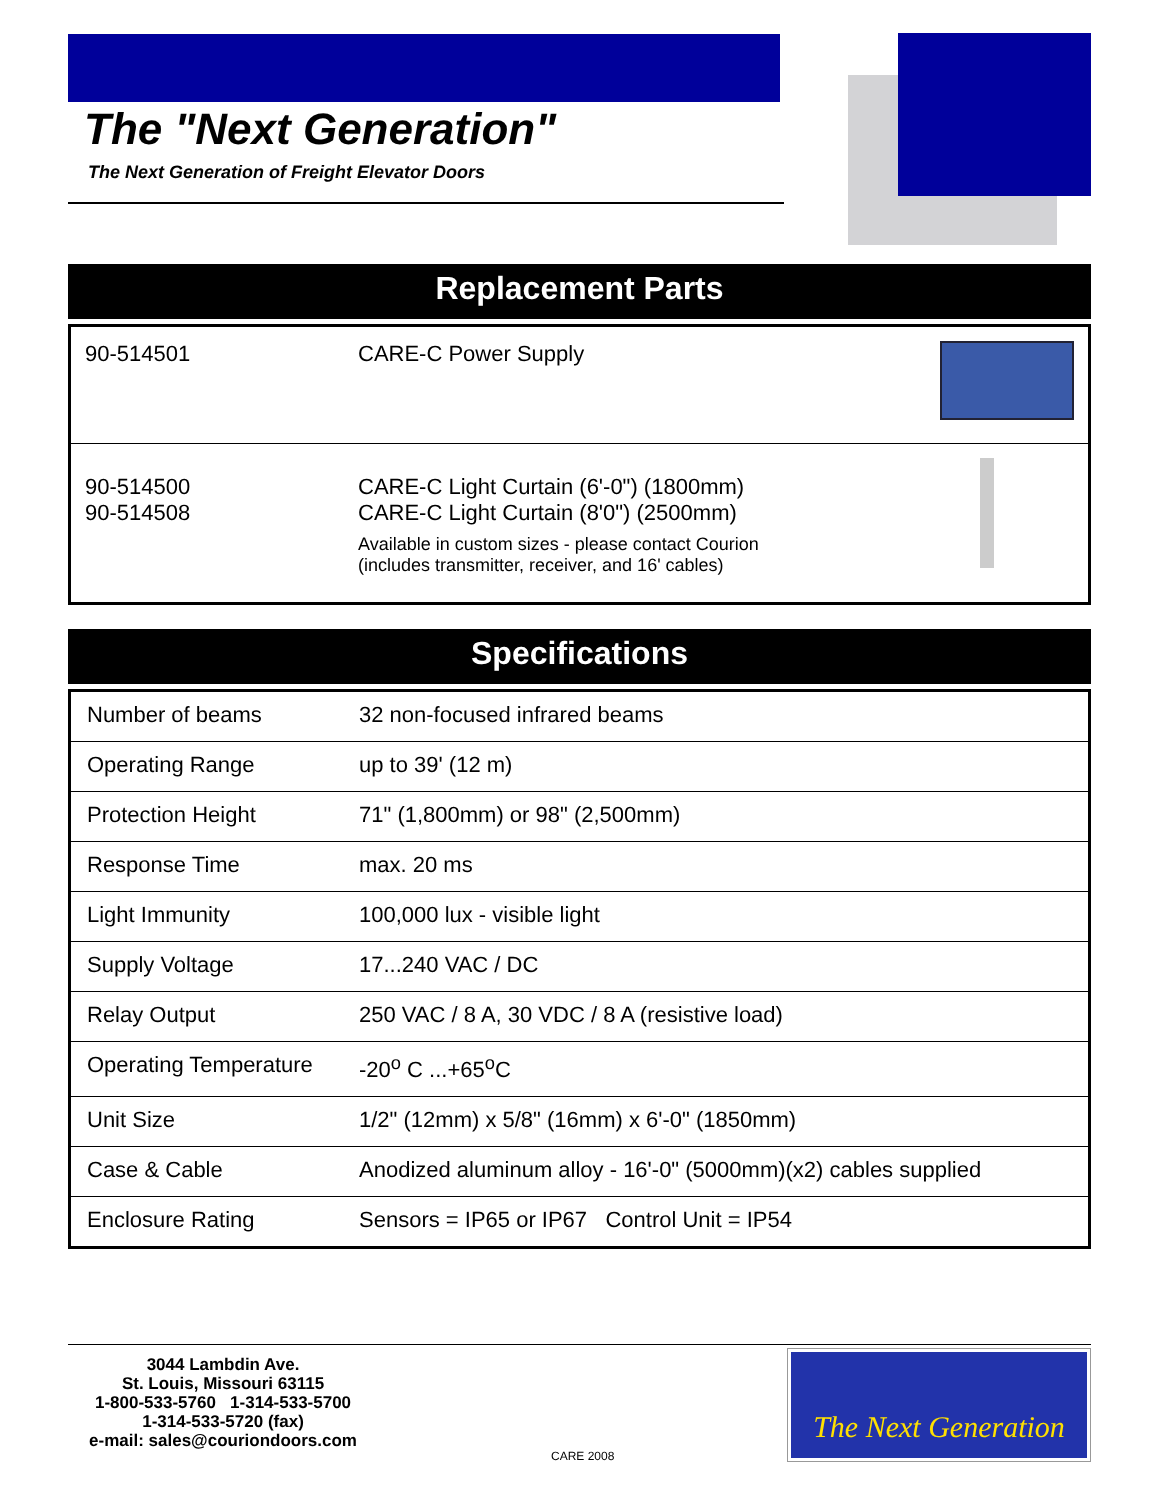The "Next Generation"
The Next Generation of Freight Elevator Doors
Replacement Parts
| 90-514501 | CARE-C Power Supply | |
| 90-514500 90-514508 | CARE-C Light Curtain (6'-0") (1800mm) CARE-C Light Curtain (8'0") (2500mm) Available in custom sizes - please contact Courion (includes transmitter, receiver, and 16' cables) | |
Specifications
| Number of beams | 32 non-focused infrared beams |
| Operating Range | up to 39' (12 m) |
| Protection Height | 71" (1,800mm) or 98" (2,500mm) |
| Response Time | max. 20 ms |
| Light Immunity | 100,000 lux - visible light |
| Supply Voltage | 17...240 VAC / DC |
| Relay Output | 250 VAC / 8 A, 30 VDC / 8 A (resistive load) |
| Operating Temperature | -20<sup>o</sup> C ...+65<sup>o</sup>C |
| Unit Size | 1/2" (12mm) x 5/8" (16mm) x 6'-0" (1850mm) |
| Case & Cable | Anodized aluminum alloy - 16'-0" (5000mm)(x2) cables supplied |
| Enclosure Rating | Sensors = IP65 or IP67 Control Unit = IP54 |
3044 Lambdin Ave.
St. Louis, Missouri 63115
1-800-533-5760 1-314-533-5700
1-314-533-5720 (fax)
e-mail: sales@couriondoors.com
CARE 2008
The Next Generation